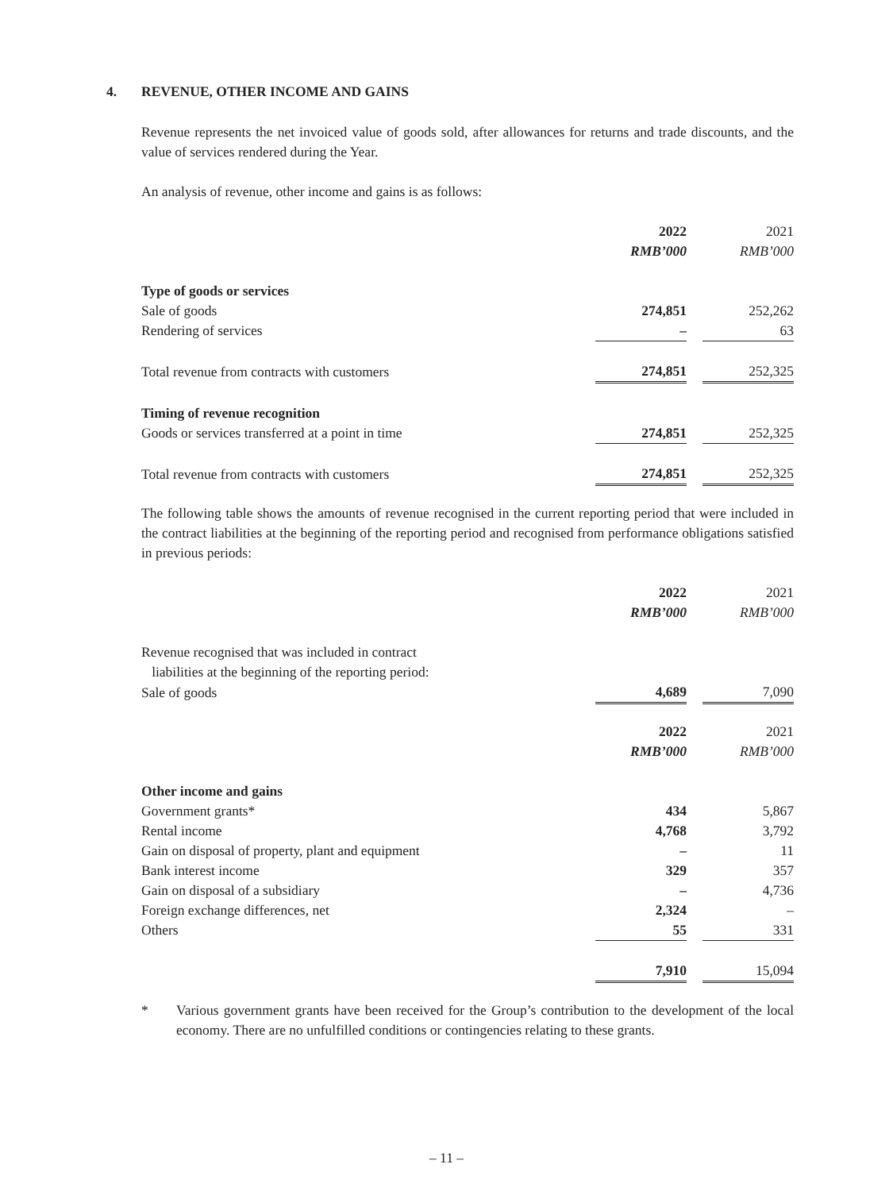4. REVENUE, OTHER INCOME AND GAINS
Revenue represents the net invoiced value of goods sold, after allowances for returns and trade discounts, and the value of services rendered during the Year.
An analysis of revenue, other income and gains is as follows:
| | 2022 | | 2021 |
| | RMB’000 | | RMB’000 |
| Type of goods or services | | | |
| Sale of goods | 274,851 | | 252,262 |
| Rendering of services | – | | 63 |
| Total revenue from contracts with customers | 274,851 | | 252,325 |
| Timing of revenue recognition | | | |
| Goods or services transferred at a point in time | 274,851 | | 252,325 |
| Total revenue from contracts with customers | 274,851 | | 252,325 |
The following table shows the amounts of revenue recognised in the current reporting period that were included in the contract liabilities at the beginning of the reporting period and recognised from performance obligations satisfied in previous periods:
| | 2022 | | 2021 |
| | RMB’000 | | RMB’000 |
| Revenue recognised that was included in contract liabilities at the beginning of the reporting period: | | | |
| Sale of goods | 4,689 | | 7,090 |
| | 2022 | | 2021 |
| | RMB’000 | | RMB’000 |
| Other income and gains | | | |
| Government grants* | 434 | | 5,867 |
| Rental income | 4,768 | | 3,792 |
| Gain on disposal of property, plant and equipment | – | | 11 |
| Bank interest income | 329 | | 357 |
| Gain on disposal of a subsidiary | – | | 4,736 |
| Foreign exchange differences, net | 2,324 | | – |
| Others | 55 | | 331 |
| | 7,910 | | 15,094 |
* Various government grants have been received for the Group’s contribution to the development of the local economy. There are no unfulfilled conditions or contingencies relating to these grants.
– 11 –